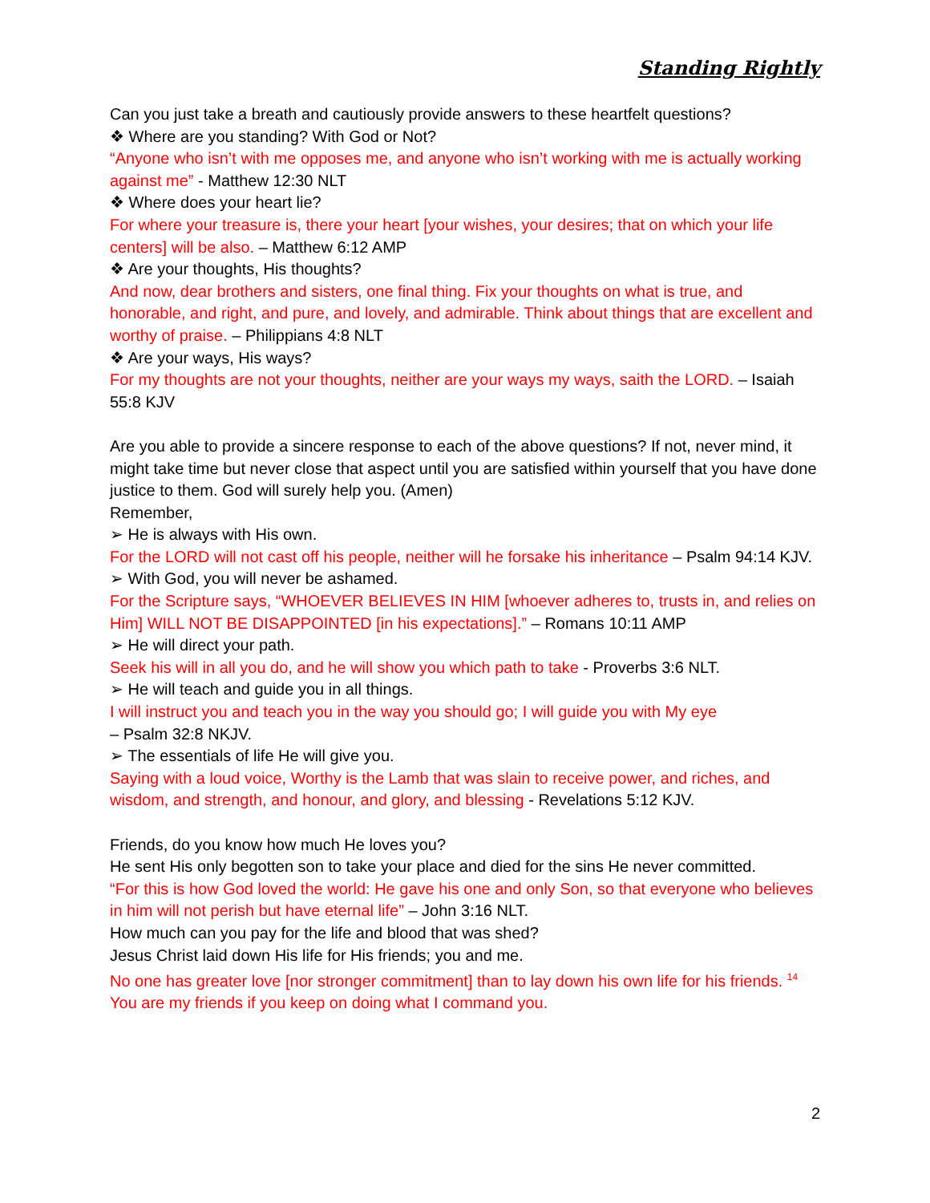Standing Rightly
Can you just take a breath and cautiously provide answers to these heartfelt questions?
❖ Where are you standing? With God or Not?
“Anyone who isn’t with me opposes me, and anyone who isn’t working with me is actually working against me” - Matthew 12:30 NLT
❖ Where does your heart lie?
For where your treasure is, there your heart [your wishes, your desires; that on which your life centers] will be also. – Matthew 6:12 AMP
❖ Are your thoughts, His thoughts?
And now, dear brothers and sisters, one final thing. Fix your thoughts on what is true, and honorable, and right, and pure, and lovely, and admirable. Think about things that are excellent and worthy of praise. – Philippians 4:8 NLT
❖ Are your ways, His ways?
For my thoughts are not your thoughts, neither are your ways my ways, saith the LORD. – Isaiah 55:8 KJV
Are you able to provide a sincere response to each of the above questions? If not, never mind, it might take time but never close that aspect until you are satisfied within yourself that you have done justice to them. God will surely help you. (Amen)
Remember,
➢ He is always with His own.
For the LORD will not cast off his people, neither will he forsake his inheritance – Psalm 94:14 KJV.
➢ With God, you will never be ashamed.
For the Scripture says, “WHOEVER BELIEVES IN HIM [whoever adheres to, trusts in, and relies on Him] WILL NOT BE DISAPPOINTED [in his expectations].” – Romans 10:11 AMP
➢ He will direct your path.
Seek his will in all you do, and he will show you which path to take - Proverbs 3:6 NLT.
➢ He will teach and guide you in all things.
I will instruct you and teach you in the way you should go; I will guide you with My eye
– Psalm 32:8 NKJV.
➢ The essentials of life He will give you.
Saying with a loud voice, Worthy is the Lamb that was slain to receive power, and riches, and wisdom, and strength, and honour, and glory, and blessing - Revelations 5:12 KJV.
Friends, do you know how much He loves you?
He sent His only begotten son to take your place and died for the sins He never committed.
“For this is how God loved the world: He gave his one and only Son, so that everyone who believes in him will not perish but have eternal life” – John 3:16 NLT.
How much can you pay for the life and blood that was shed?
Jesus Christ laid down His life for His friends; you and me.
No one has greater love [nor stronger commitment] than to lay down his own life for his friends. <sup>14</sup> You are my friends if you keep on doing what I command you.
2